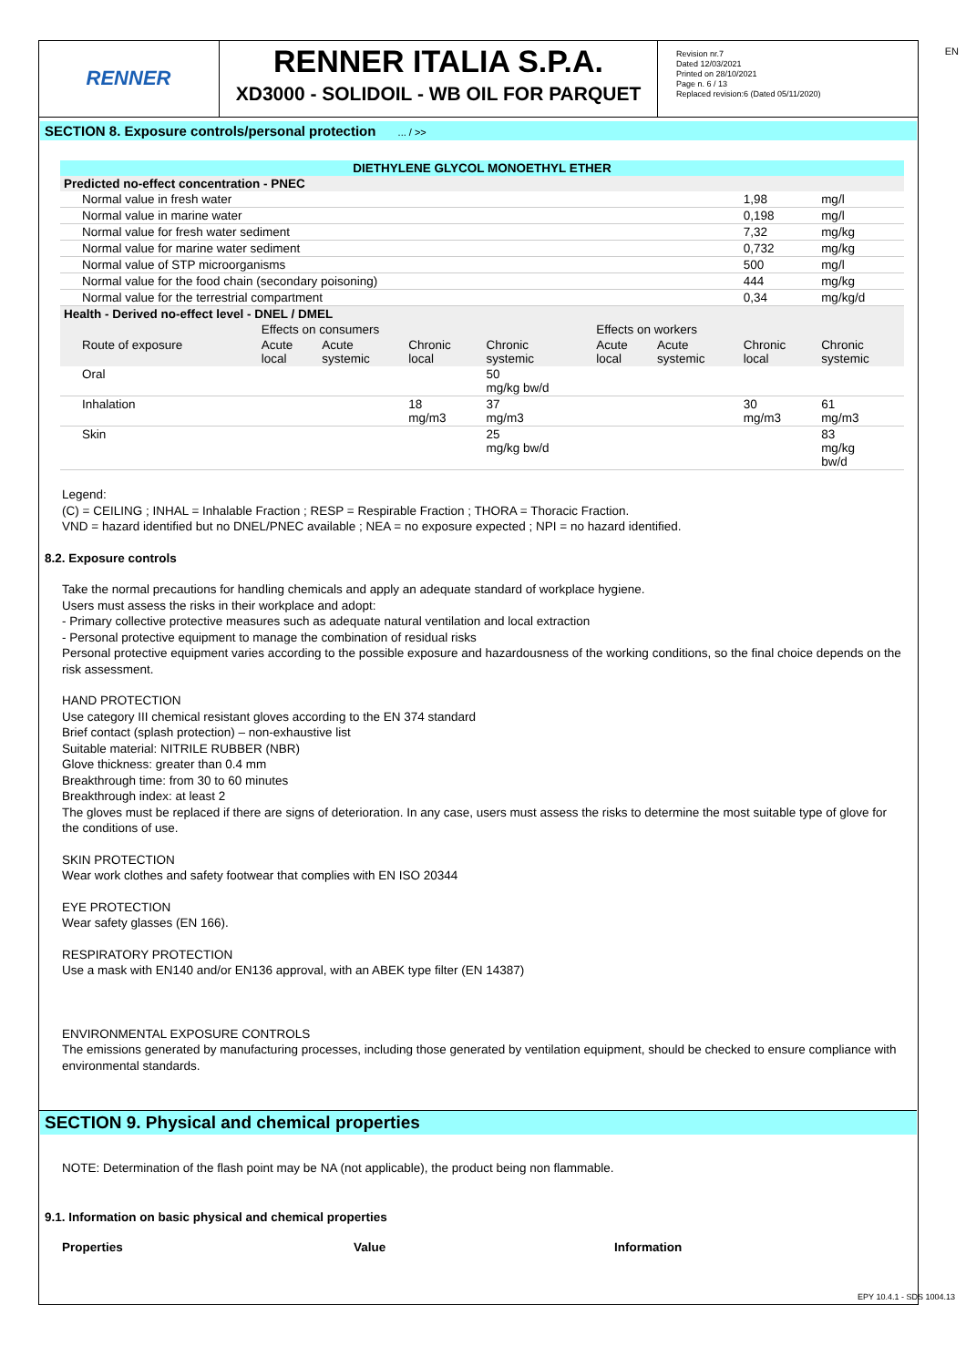EN
RENNER
RENNER ITALIA S.P.A.
XD3000 - SOLIDOIL - WB OIL FOR PARQUET
Revision nr.7
Dated 12/03/2021
Printed on 28/10/2021
Page n. 6 / 13
Replaced revision:6 (Dated 05/11/2020)
SECTION 8. Exposure controls/personal protection ... / >>
| DIETHYLENE GLYCOL MONOETHYL ETHER | | | | | | | | |
| --- | --- | --- | --- | --- | --- | --- | --- | --- |
| Predicted no-effect concentration - PNEC | | | | | | | | |
| Normal value in fresh water | | | | | | | 1,98 | mg/l |
| Normal value in marine water | | | | | | | 0,198 | mg/l |
| Normal value for fresh water sediment | | | | | | | 7,32 | mg/kg |
| Normal value for marine water sediment | | | | | | | 0,732 | mg/kg |
| Normal value of STP microorganisms | | | | | | | 500 | mg/l |
| Normal value for the food chain (secondary poisoning) | | | | | | | 444 | mg/kg |
| Normal value for the terrestrial compartment | | | | | | | 0,34 | mg/kg/d |
| Health - Derived no-effect level - DNEL / DMEL | | | | | | | | |
| | Effects on consumers | | | | Effects on workers | | | |
| Route of exposure | Acute local | Acute systemic | Chronic local | Chronic systemic | Acute local | Acute systemic | Chronic local | Chronic systemic |
| Oral | | | | 50 mg/kg bw/d | | | | |
| Inhalation | | | 18 mg/m3 | 37 mg/m3 | | | 30 mg/m3 | 61 mg/m3 |
| Skin | | | | 25 mg/kg bw/d | | | | 83 mg/kg bw/d |
Legend:
(C) = CEILING ; INHAL = Inhalable Fraction ; RESP = Respirable Fraction ; THORA = Thoracic Fraction.
VND = hazard identified but no DNEL/PNEC available ; NEA = no exposure expected ; NPI = no hazard identified.
8.2. Exposure controls
Take the normal precautions for handling chemicals and apply an adequate standard of workplace hygiene.
Users must assess the risks in their workplace and adopt:
- Primary collective protective measures such as adequate natural ventilation and local extraction
- Personal protective equipment to manage the combination of residual risks
Personal protective equipment varies according to the possible exposure and hazardousness of the working conditions, so the final choice depends on the risk assessment.
HAND PROTECTION
Use category III chemical resistant gloves according to the EN 374 standard
Brief contact (splash protection) – non-exhaustive list
Suitable material: NITRILE RUBBER (NBR)
Glove thickness: greater than 0.4 mm
Breakthrough time: from 30 to 60 minutes
Breakthrough index: at least 2
The gloves must be replaced if there are signs of deterioration. In any case, users must assess the risks to determine the most suitable type of glove for the conditions of use.
SKIN PROTECTION
Wear work clothes and safety footwear that complies with EN ISO 20344
EYE PROTECTION
Wear safety glasses (EN 166).
RESPIRATORY PROTECTION
Use a mask with EN140 and/or EN136 approval, with an ABEK type filter (EN 14387)
ENVIRONMENTAL EXPOSURE CONTROLS
The emissions generated by manufacturing processes, including those generated by ventilation equipment, should be checked to ensure compliance with environmental standards.
SECTION 9. Physical and chemical properties
NOTE: Determination of the flash point may be NA (not applicable), the product being non flammable.
9.1. Information on basic physical and chemical properties
Properties Value Information
EPY 10.4.1 - SDS 1004.13